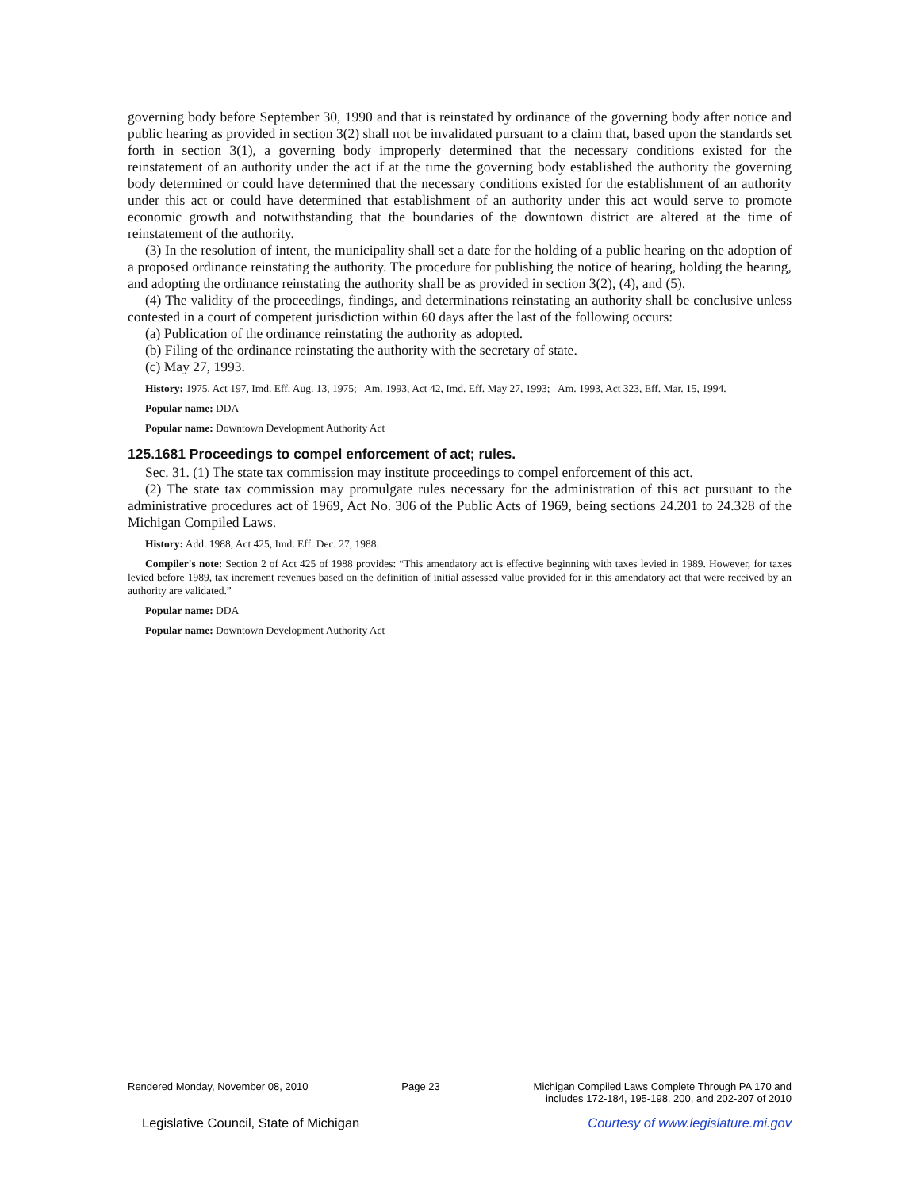governing body before September 30, 1990 and that is reinstated by ordinance of the governing body after notice and public hearing as provided in section 3(2) shall not be invalidated pursuant to a claim that, based upon the standards set forth in section 3(1), a governing body improperly determined that the necessary conditions existed for the reinstatement of an authority under the act if at the time the governing body established the authority the governing body determined or could have determined that the necessary conditions existed for the establishment of an authority under this act or could have determined that establishment of an authority under this act would serve to promote economic growth and notwithstanding that the boundaries of the downtown district are altered at the time of reinstatement of the authority.
(3) In the resolution of intent, the municipality shall set a date for the holding of a public hearing on the adoption of a proposed ordinance reinstating the authority. The procedure for publishing the notice of hearing, holding the hearing, and adopting the ordinance reinstating the authority shall be as provided in section 3(2), (4), and (5).
(4) The validity of the proceedings, findings, and determinations reinstating an authority shall be conclusive unless contested in a court of competent jurisdiction within 60 days after the last of the following occurs:
(a) Publication of the ordinance reinstating the authority as adopted.
(b) Filing of the ordinance reinstating the authority with the secretary of state.
(c) May 27, 1993.
History: 1975, Act 197, Imd. Eff. Aug. 13, 1975; Am. 1993, Act 42, Imd. Eff. May 27, 1993; Am. 1993, Act 323, Eff. Mar. 15, 1994.
Popular name: DDA
Popular name: Downtown Development Authority Act
125.1681 Proceedings to compel enforcement of act; rules.
Sec. 31. (1) The state tax commission may institute proceedings to compel enforcement of this act.
(2) The state tax commission may promulgate rules necessary for the administration of this act pursuant to the administrative procedures act of 1969, Act No. 306 of the Public Acts of 1969, being sections 24.201 to 24.328 of the Michigan Compiled Laws.
History: Add. 1988, Act 425, Imd. Eff. Dec. 27, 1988.
Compiler's note: Section 2 of Act 425 of 1988 provides: “This amendatory act is effective beginning with taxes levied in 1989. However, for taxes levied before 1989, tax increment revenues based on the definition of initial assessed value provided for in this amendatory act that were received by an authority are validated.”
Popular name: DDA
Popular name: Downtown Development Authority Act
Rendered Monday, November 08, 2010 Page 23 Michigan Compiled Laws Complete Through PA 170 and
includes 172-184, 195-198, 200, and 202-207 of 2010
Legislative Council, State of Michigan Courtesy of www.legislature.mi.gov